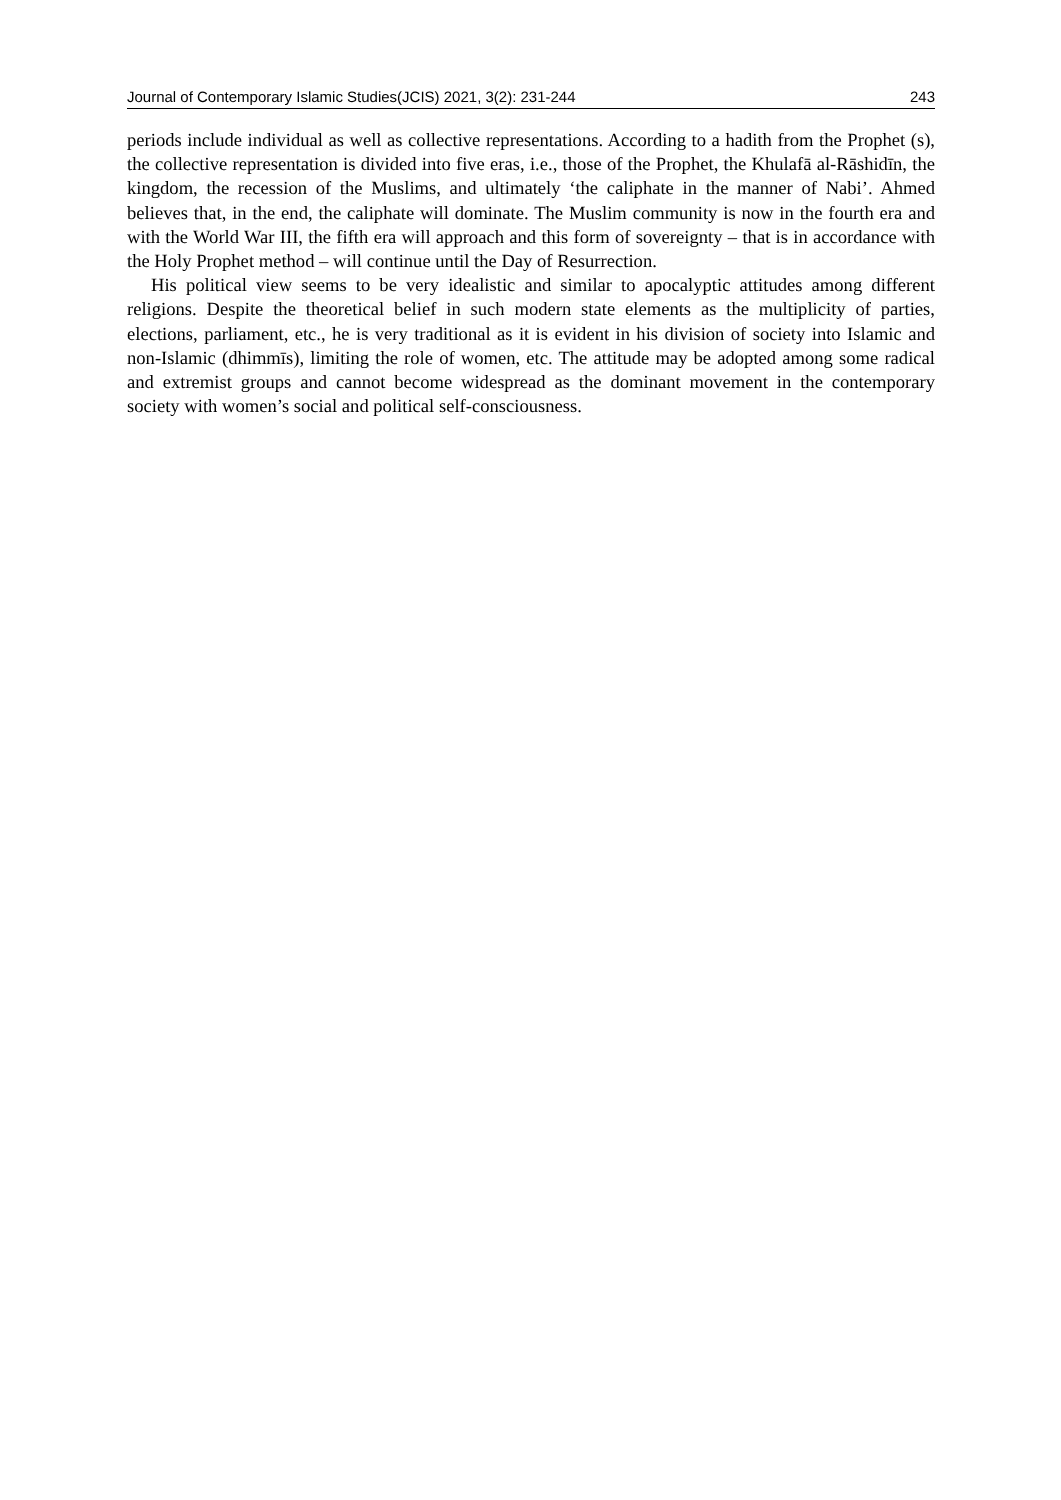Journal of Contemporary Islamic Studies(JCIS) 2021, 3(2): 231-244 243
periods include individual as well as collective representations. According to a hadith from the Prophet (s), the collective representation is divided into five eras, i.e., those of the Prophet, the Khulafā al-Rāshidīn, the kingdom, the recession of the Muslims, and ultimately ‘the caliphate in the manner of Nabi’. Ahmed believes that, in the end, the caliphate will dominate. The Muslim community is now in the fourth era and with the World War III, the fifth era will approach and this form of sovereignty – that is in accordance with the Holy Prophet method – will continue until the Day of Resurrection.
His political view seems to be very idealistic and similar to apocalyptic attitudes among different religions. Despite the theoretical belief in such modern state elements as the multiplicity of parties, elections, parliament, etc., he is very traditional as it is evident in his division of society into Islamic and non-Islamic (dhimmīs), limiting the role of women, etc. The attitude may be adopted among some radical and extremist groups and cannot become widespread as the dominant movement in the contemporary society with women’s social and political self-consciousness.